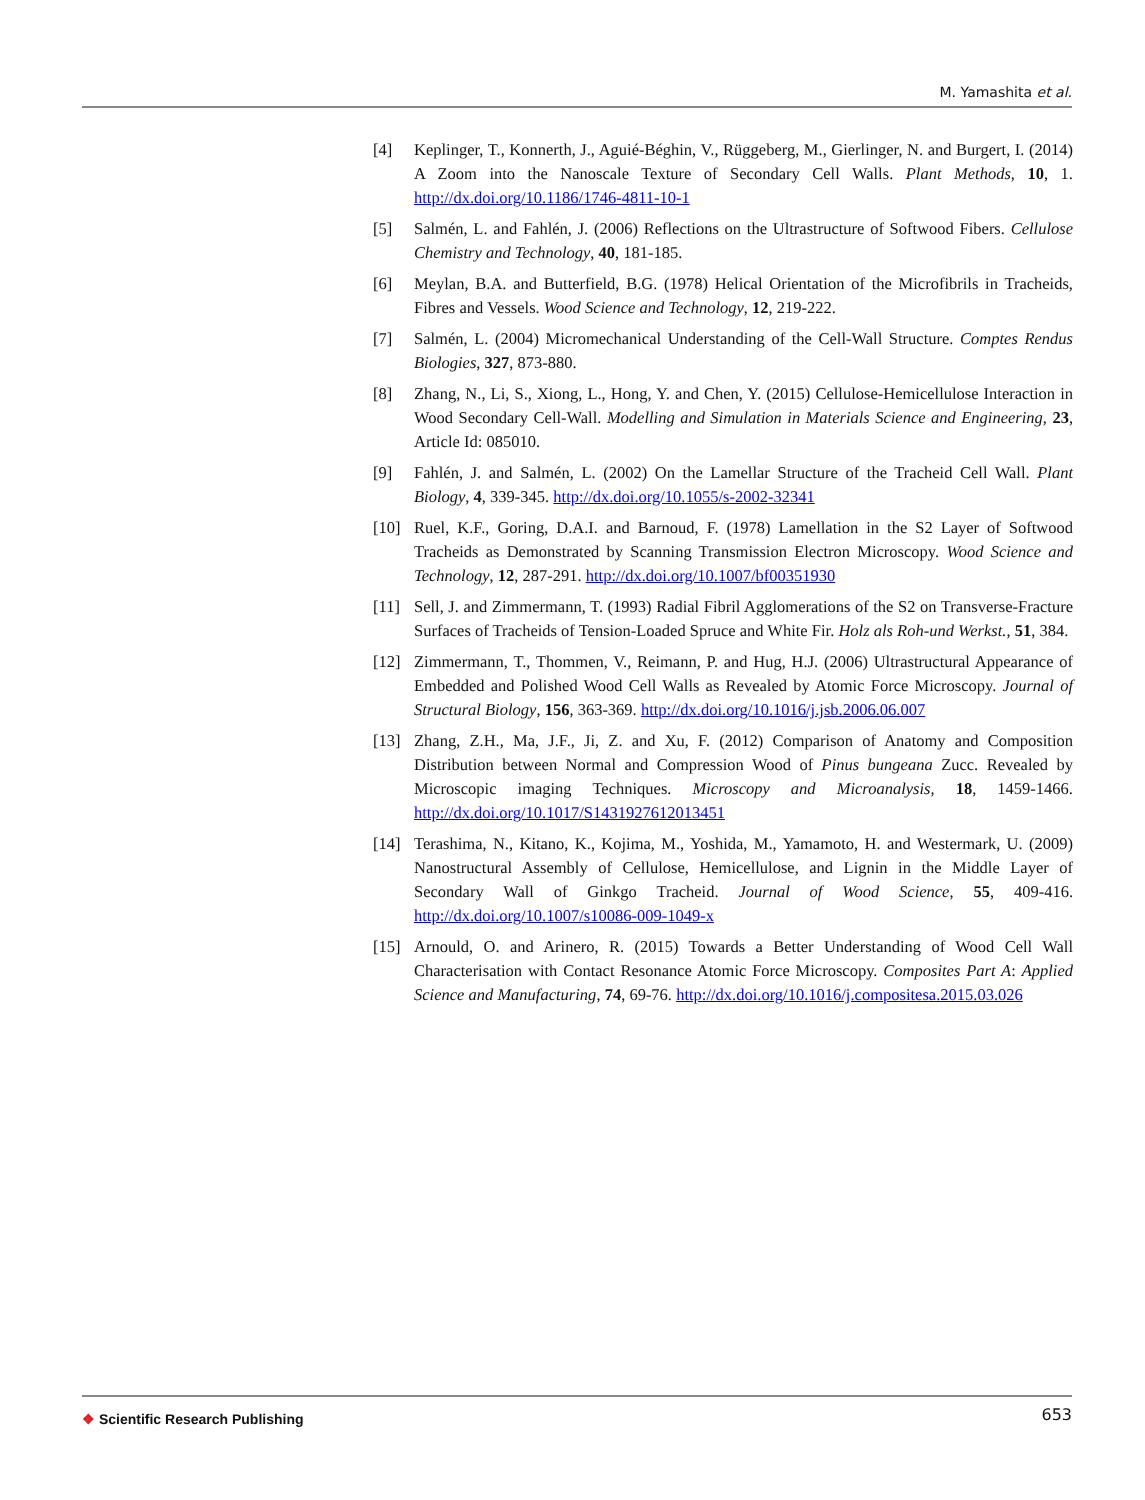M. Yamashita et al.
[4] Keplinger, T., Konnerth, J., Aguié-Béghin, V., Rüggeberg, M., Gierlinger, N. and Burgert, I. (2014) A Zoom into the Nanoscale Texture of Secondary Cell Walls. Plant Methods, 10, 1. http://dx.doi.org/10.1186/1746-4811-10-1
[5] Salmén, L. and Fahlén, J. (2006) Reflections on the Ultrastructure of Softwood Fibers. Cellulose Chemistry and Technology, 40, 181-185.
[6] Meylan, B.A. and Butterfield, B.G. (1978) Helical Orientation of the Microfibrils in Tracheids, Fibres and Vessels. Wood Science and Technology, 12, 219-222.
[7] Salmén, L. (2004) Micromechanical Understanding of the Cell-Wall Structure. Comptes Rendus Biologies, 327, 873-880.
[8] Zhang, N., Li, S., Xiong, L., Hong, Y. and Chen, Y. (2015) Cellulose-Hemicellulose Interaction in Wood Secondary Cell-Wall. Modelling and Simulation in Materials Science and Engineering, 23, Article Id: 085010.
[9] Fahlén, J. and Salmén, L. (2002) On the Lamellar Structure of the Tracheid Cell Wall. Plant Biology, 4, 339-345. http://dx.doi.org/10.1055/s-2002-32341
[10] Ruel, K.F., Goring, D.A.I. and Barnoud, F. (1978) Lamellation in the S2 Layer of Softwood Tracheids as Demonstrated by Scanning Transmission Electron Microscopy. Wood Science and Technology, 12, 287-291. http://dx.doi.org/10.1007/bf00351930
[11] Sell, J. and Zimmermann, T. (1993) Radial Fibril Agglomerations of the S2 on Transverse-Fracture Surfaces of Tracheids of Tension-Loaded Spruce and White Fir. Holz als Roh-und Werkst., 51, 384.
[12] Zimmermann, T., Thommen, V., Reimann, P. and Hug, H.J. (2006) Ultrastructural Appearance of Embedded and Polished Wood Cell Walls as Revealed by Atomic Force Microscopy. Journal of Structural Biology, 156, 363-369. http://dx.doi.org/10.1016/j.jsb.2006.06.007
[13] Zhang, Z.H., Ma, J.F., Ji, Z. and Xu, F. (2012) Comparison of Anatomy and Composition Distribution between Normal and Compression Wood of Pinus bungeana Zucc. Revealed by Microscopic imaging Techniques. Microscopy and Microanalysis, 18, 1459-1466. http://dx.doi.org/10.1017/S1431927612013451
[14] Terashima, N., Kitano, K., Kojima, M., Yoshida, M., Yamamoto, H. and Westermark, U. (2009) Nanostructural Assembly of Cellulose, Hemicellulose, and Lignin in the Middle Layer of Secondary Wall of Ginkgo Tracheid. Journal of Wood Science, 55, 409-416. http://dx.doi.org/10.1007/s10086-009-1049-x
[15] Arnould, O. and Arinero, R. (2015) Towards a Better Understanding of Wood Cell Wall Characterisation with Contact Resonance Atomic Force Microscopy. Composites Part A: Applied Science and Manufacturing, 74, 69-76. http://dx.doi.org/10.1016/j.compositesa.2015.03.026
❖ Scientific Research Publishing
653